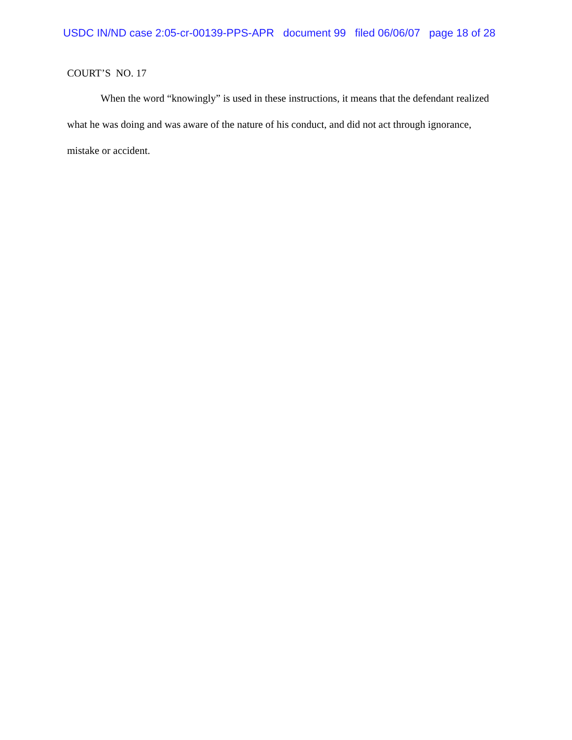USDC IN/ND case 2:05-cr-00139-PPS-APR document 99 filed 06/06/07 page 18 of 28
COURT’S NO. 17
When the word “knowingly” is used in these instructions, it means that the defendant realized what he was doing and was aware of the nature of his conduct, and did not act through ignorance, mistake or accident.